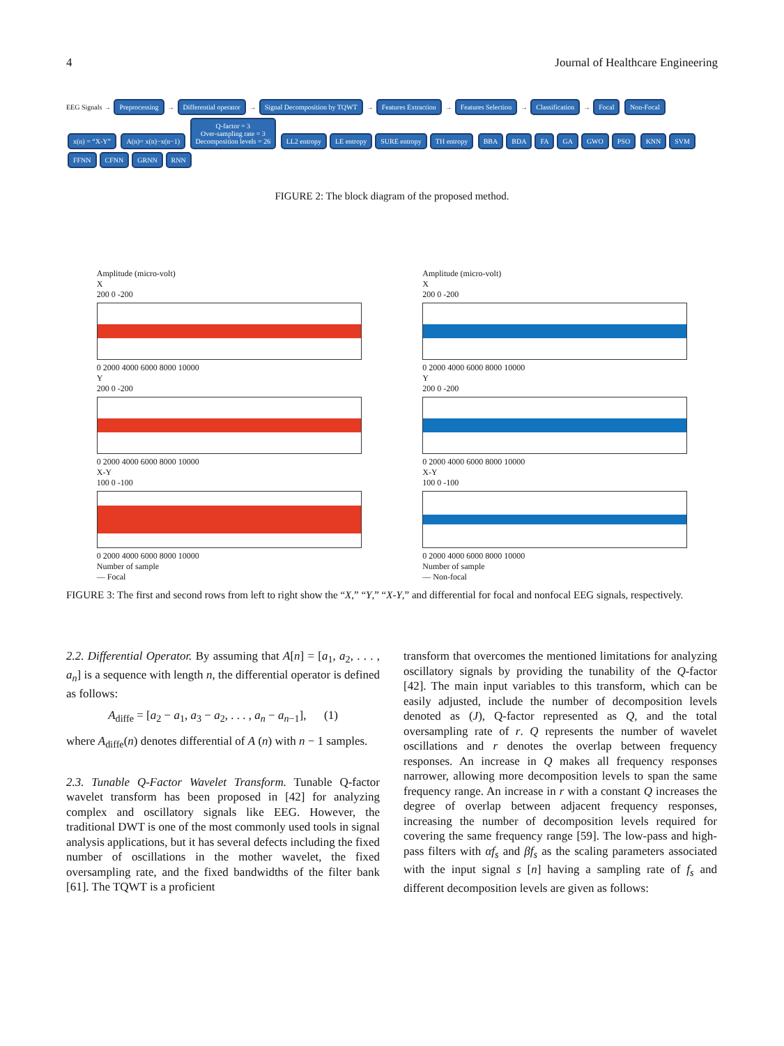4 Journal of Healthcare Engineering
EEG Signals → Preprocessing → Differential operator → Signal Decomposition by TQWT → Features Extraction → Features Selection → Classification → Focal Non-Focal
x(n) = “X-Y” A(n)= x(n)−x(n−1) Q-factor = 3
Over-sampling rate = 3
Decomposition levels = 26 LL2 entropy LE entropy SURE entropy TH entropy BBA BDA FA GA GWO PSO KNN SVM FFNN CFNN GRNN RNN
FIGURE 2: The block diagram of the proposed method.
Amplitude (micro-volt)
X
200 0 -200
0 2000 4000 6000 8000 10000
Y
200 0 -200
0 2000 4000 6000 8000 10000
X-Y
100 0 -100
0 2000 4000 6000 8000 10000
Number of sample
— Focal
Amplitude (micro-volt)
X
200 0 -200
0 2000 4000 6000 8000 10000
Y
200 0 -200
0 2000 4000 6000 8000 10000
X-Y
100 0 -100
0 2000 4000 6000 8000 10000
Number of sample
— Non-focal
FIGURE 3: The first and second rows from left to right show the “X,” “Y,” “X-Y,” and differential for focal and nonfocal EEG signals, respectively.
2.2. Differential Operator. By assuming that A[n] = [a<sub>1</sub>, a<sub>2</sub>, . . . , a<sub>n</sub>] is a sequence with length n, the differential operator is defined as follows:
A<sub>diffe</sub> = [a<sub>2</sub> − a<sub>1</sub>, a<sub>3</sub> − a<sub>2</sub>, . . . , a<sub>n</sub> − a<sub>n−1</sub>], (1)
where A<sub>diffe</sub>(n) denotes differential of A (n) with n − 1 samples.
2.3. Tunable Q-Factor Wavelet Transform. Tunable Q-factor wavelet transform has been proposed in [42] for analyzing complex and oscillatory signals like EEG. However, the traditional DWT is one of the most commonly used tools in signal analysis applications, but it has several defects including the fixed number of oscillations in the mother wavelet, the fixed oversampling rate, and the fixed bandwidths of the filter bank [61]. The TQWT is a proficient
transform that overcomes the mentioned limitations for analyzing oscillatory signals by providing the tunability of the Q-factor [42]. The main input variables to this transform, which can be easily adjusted, include the number of decomposition levels denoted as (J), Q-factor represented as Q, and the total oversampling rate of r. Q represents the number of wavelet oscillations and r denotes the overlap between frequency responses. An increase in Q makes all frequency responses narrower, allowing more decomposition levels to span the same frequency range. An increase in r with a constant Q increases the degree of overlap between adjacent frequency responses, increasing the number of decomposition levels required for covering the same frequency range [59]. The low-pass and high-pass filters with αf<sub>s</sub> and βf<sub>s</sub> as the scaling parameters associated with the input signal s [n] having a sampling rate of f<sub>s</sub> and different decomposition levels are given as follows: